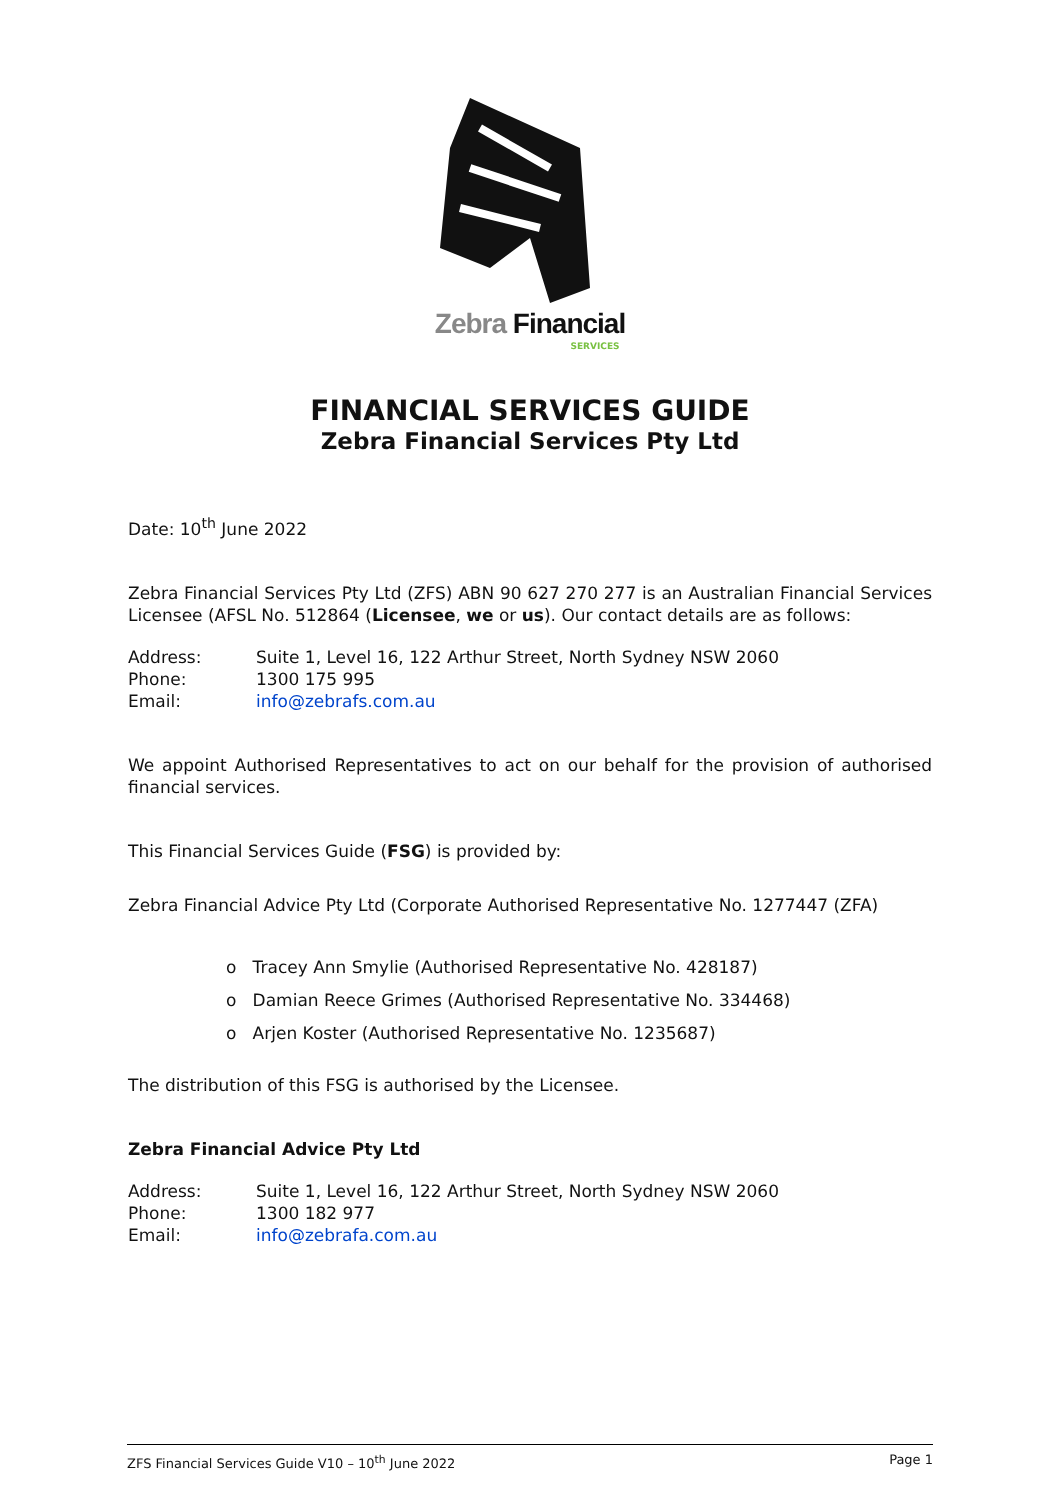Zebra Financial
SERVICES
FINANCIAL SERVICES GUIDE
Zebra Financial Services Pty Ltd
Date: 10<sup>th</sup> June 2022
Zebra Financial Services Pty Ltd (ZFS) ABN 90 627 270 277 is an Australian Financial Services Licensee (AFSL No. 512864 (Licensee, we or us). Our contact details are as follows:
| Address: | Suite 1, Level 16, 122 Arthur Street, North Sydney NSW 2060 |
| Phone: | 1300 175 995 |
| Email: | info@zebrafs.com.au |
We appoint Authorised Representatives to act on our behalf for the provision of authorised financial services.
This Financial Services Guide (FSG) is provided by:
Zebra Financial Advice Pty Ltd (Corporate Authorised Representative No. 1277447 (ZFA)
o Tracey Ann Smylie (Authorised Representative No. 428187)
o Damian Reece Grimes (Authorised Representative No. 334468)
o Arjen Koster (Authorised Representative No. 1235687)
The distribution of this FSG is authorised by the Licensee.
Zebra Financial Advice Pty Ltd
| Address: | Suite 1, Level 16, 122 Arthur Street, North Sydney NSW 2060 |
| Phone: | 1300 182 977 |
| Email: | info@zebrafa.com.au |
ZFS Financial Services Guide V10 – 10<sup>th</sup> June 2022 Page 1